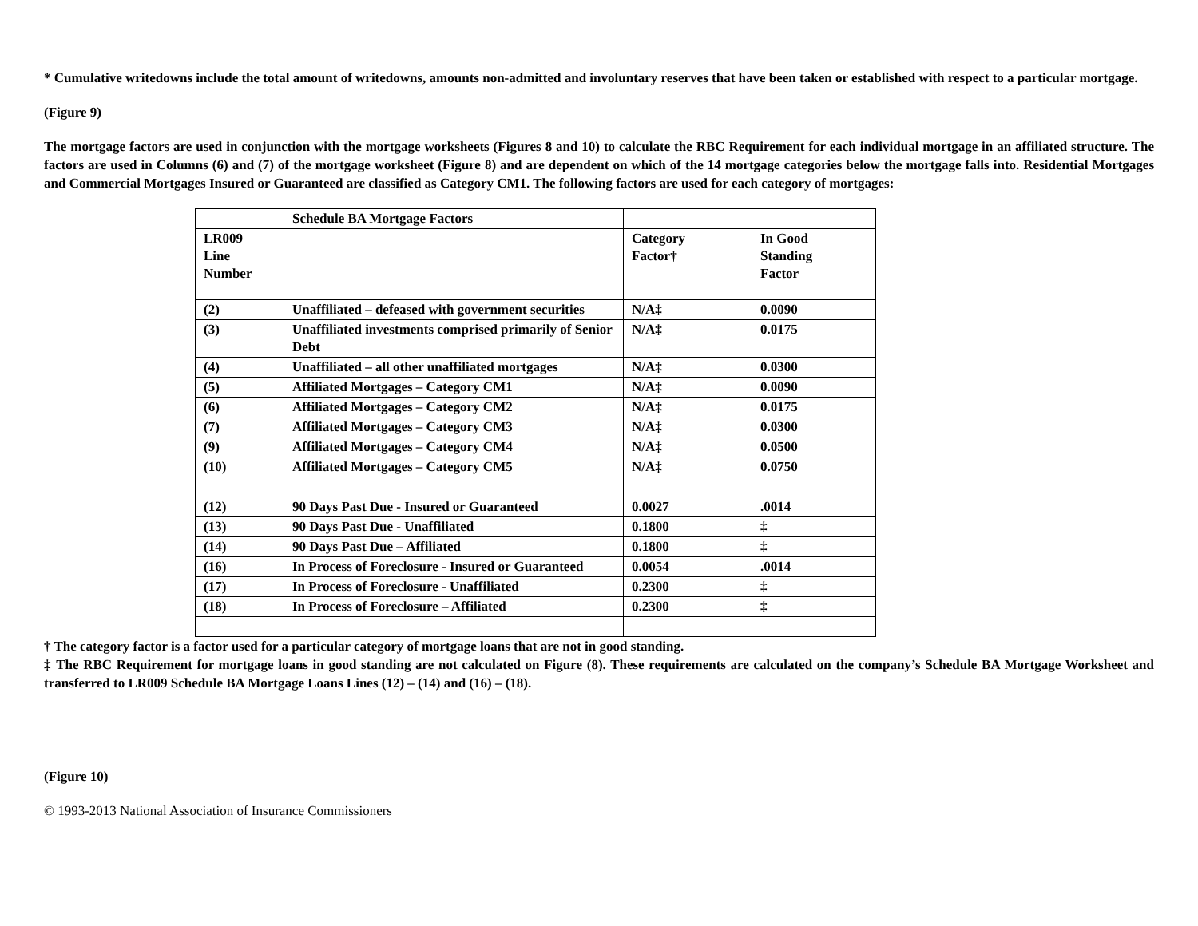* Cumulative writedowns include the total amount of writedowns, amounts non-admitted and involuntary reserves that have been taken or established with respect to a particular mortgage.
(Figure 9)
The mortgage factors are used in conjunction with the mortgage worksheets (Figures 8 and 10) to calculate the RBC Requirement for each individual mortgage in an affiliated structure. The factors are used in Columns (6) and (7) of the mortgage worksheet (Figure 8) and are dependent on which of the 14 mortgage categories below the mortgage falls into. Residential Mortgages and Commercial Mortgages Insured or Guaranteed are classified as Category CM1. The following factors are used for each category of mortgages:
| | Schedule BA Mortgage Factors | | |
| LR009 Line Number | | Category Factor† | In Good Standing Factor |
| (2) | Unaffiliated – defeased with government securities | N/A‡ | 0.0090 |
| (3) | Unaffiliated investments comprised primarily of Senior Debt | N/A‡ | 0.0175 |
| (4) | Unaffiliated – all other unaffiliated mortgages | N/A‡ | 0.0300 |
| (5) | Affiliated Mortgages – Category CM1 | N/A‡ | 0.0090 |
| (6) | Affiliated Mortgages – Category CM2 | N/A‡ | 0.0175 |
| (7) | Affiliated Mortgages – Category CM3 | N/A‡ | 0.0300 |
| (9) | Affiliated Mortgages – Category CM4 | N/A‡ | 0.0500 |
| (10) | Affiliated Mortgages – Category CM5 | N/A‡ | 0.0750 |
| (12) | 90 Days Past Due - Insured or Guaranteed | 0.0027 | .0014 |
| (13) | 90 Days Past Due - Unaffiliated | 0.1800 | ‡ |
| (14) | 90 Days Past Due – Affiliated | 0.1800 | ‡ |
| (16) | In Process of Foreclosure - Insured or Guaranteed | 0.0054 | .0014 |
| (17) | In Process of Foreclosure - Unaffiliated | 0.2300 | ‡ |
| (18) | In Process of Foreclosure – Affiliated | 0.2300 | ‡ |
† The category factor is a factor used for a particular category of mortgage loans that are not in good standing.
‡ The RBC Requirement for mortgage loans in good standing are not calculated on Figure (8). These requirements are calculated on the company’s Schedule BA Mortgage Worksheet and transferred to LR009 Schedule BA Mortgage Loans Lines (12) – (14) and (16) – (18).
(Figure 10)
© 1993-2013 National Association of Insurance Commissioners